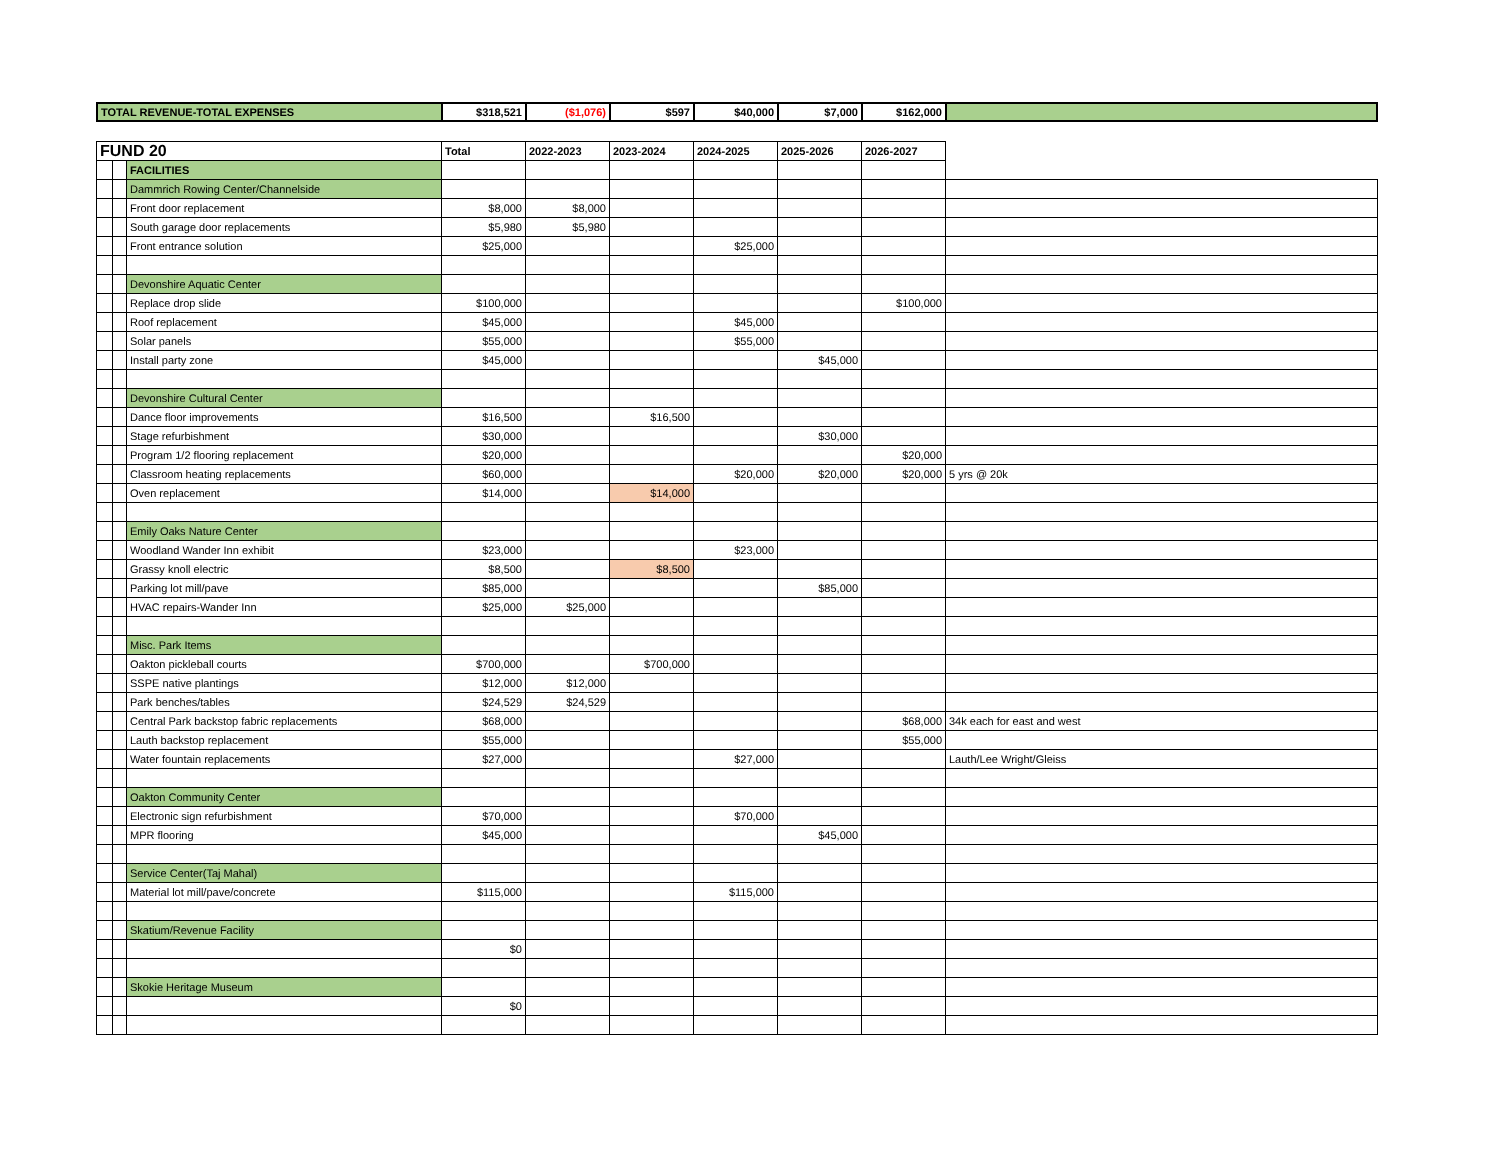| TOTAL REVENUE-TOTAL EXPENSES | $318,521 | ($1,076) | $597 | $40,000 | $7,000 | $162,000 | |
| FUND 20 | | | Total | 2022-2023 | 2023-2024 | 2024-2025 | 2025-2026 | 2026-2027 | |
| | | FACILITIES | | | | | | | |
| | | Dammrich Rowing Center/Channelside | | | | | | | |
| | | Front door replacement | $8,000 | $8,000 | | | | | |
| | | South garage door replacements | $5,980 | $5,980 | | | | | |
| | | Front entrance solution | $25,000 | | | $25,000 | | | |
| | | Devonshire Aquatic Center | | | | | | | |
| | | Replace drop slide | $100,000 | | | | | $100,000 | |
| | | Roof replacement | $45,000 | | | $45,000 | | | |
| | | Solar panels | $55,000 | | | $55,000 | | | |
| | | Install party zone | $45,000 | | | | $45,000 | | |
| | | Devonshire Cultural Center | | | | | | | |
| | | Dance floor improvements | $16,500 | | $16,500 | | | | |
| | | Stage refurbishment | $30,000 | | | | $30,000 | | |
| | | Program 1/2 flooring replacement | $20,000 | | | | | $20,000 | |
| | | Classroom heating replacements | $60,000 | | | $20,000 | $20,000 | $20,000 | 5 yrs @ 20k |
| | | Oven replacement | $14,000 | | $14,000 | | | | |
| | | Emily Oaks Nature Center | | | | | | | |
| | | Woodland Wander Inn exhibit | $23,000 | | | $23,000 | | | |
| | | Grassy knoll electric | $8,500 | | $8,500 | | | | |
| | | Parking lot mill/pave | $85,000 | | | | $85,000 | | |
| | | HVAC repairs-Wander Inn | $25,000 | $25,000 | | | | | |
| | | Misc. Park Items | | | | | | | |
| | | Oakton pickleball courts | $700,000 | | $700,000 | | | | |
| | | SSPE native plantings | $12,000 | $12,000 | | | | | |
| | | Park benches/tables | $24,529 | $24,529 | | | | | |
| | | Central Park backstop fabric replacements | $68,000 | | | | | $68,000 | 34k each for east and west |
| | | Lauth backstop replacement | $55,000 | | | | | $55,000 | |
| | | Water fountain replacements | $27,000 | | | $27,000 | | | Lauth/Lee Wright/Gleiss |
| | | Oakton Community Center | | | | | | | |
| | | Electronic sign refurbishment | $70,000 | | | $70,000 | | | |
| | | MPR flooring | $45,000 | | | | $45,000 | | |
| | | Service Center(Taj Mahal) | | | | | | | |
| | | Material lot mill/pave/concrete | $115,000 | | | $115,000 | | | |
| | | Skatium/Revenue Facility | | | | | | | |
| | | | $0 | | | | | | |
| | | Skokie Heritage Museum | | | | | | | |
| | | | $0 | | | | | | |